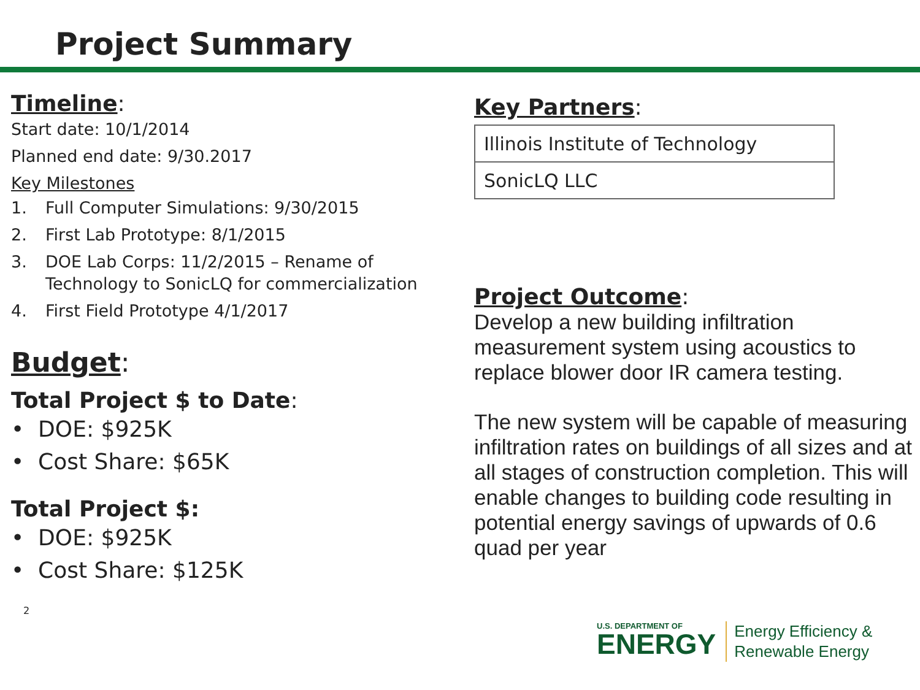Project Summary
Timeline:
Start date: 10/1/2014
Planned end date: 9/30.2017
Key Milestones
1. Full Computer Simulations: 9/30/2015
2. First Lab Prototype: 8/1/2015
3. DOE Lab Corps: 11/2/2015 – Rename of Technology to SonicLQ for commercialization
4. First Field Prototype 4/1/2017
Budget:
Total Project $ to Date:
• DOE: $925K
• Cost Share: $65K
Total Project $:
• DOE: $925K
• Cost Share: $125K
2
Key Partners:
| Illinois Institute of Technology |
| SonicLQ LLC |
Project Outcome:
Develop a new building infiltration measurement system using acoustics to replace blower door IR camera testing.
The new system will be capable of measuring infiltration rates on buildings of all sizes and at all stages of construction completion. This will enable changes to building code resulting in potential energy savings of upwards of 0.6 quad per year
U.S. DEPARTMENT OF
ENERGY
Energy Efficiency &
Renewable Energy